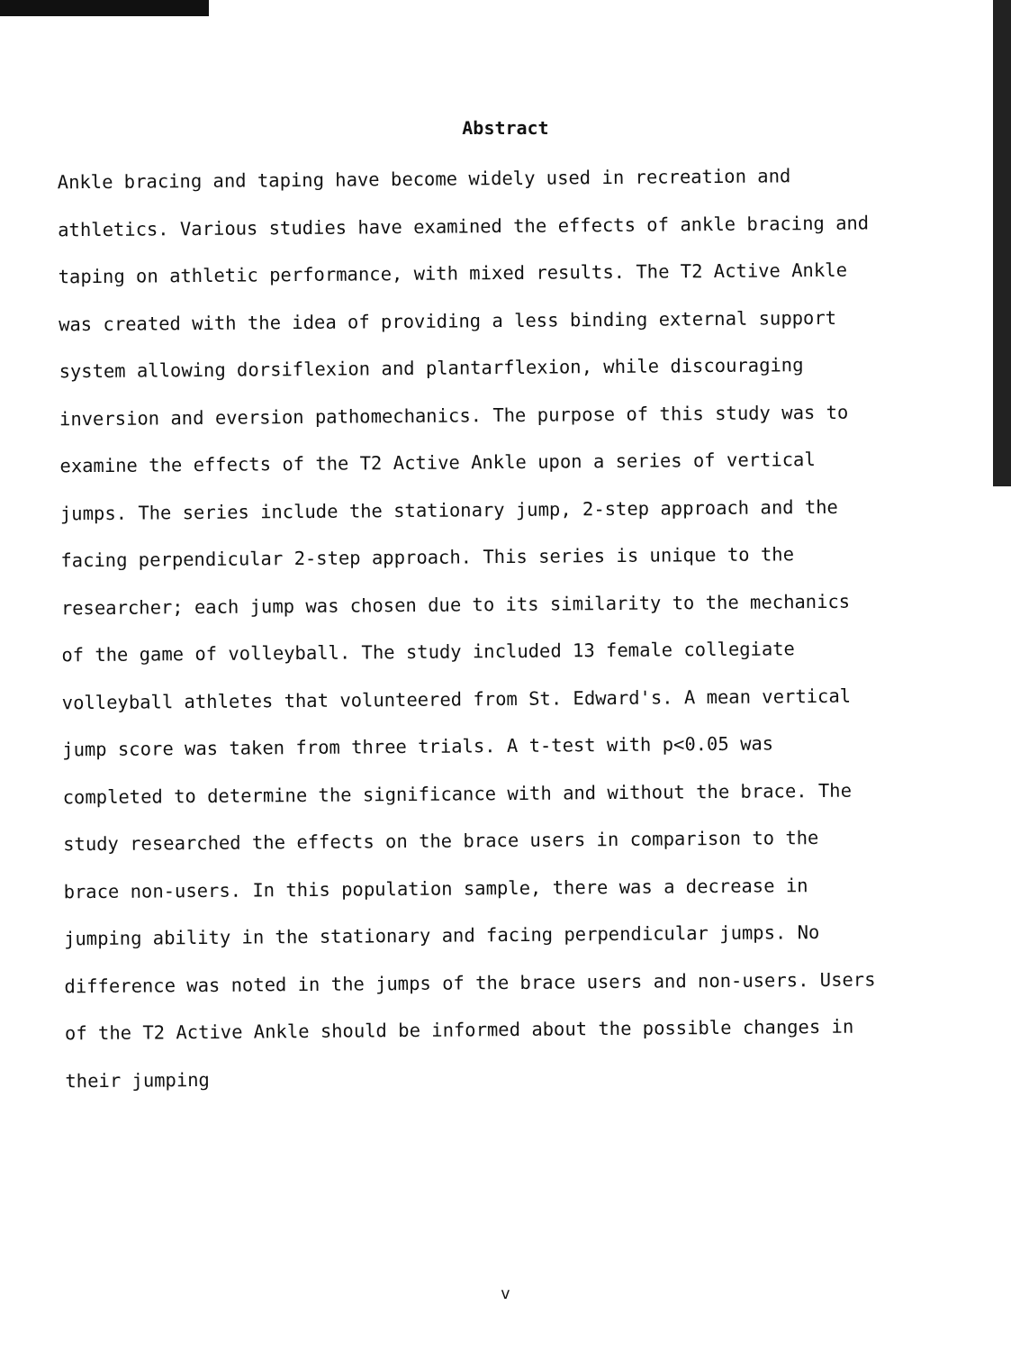Abstract
Ankle bracing and taping have become widely used in recreation and athletics. Various studies have examined the effects of ankle bracing and taping on athletic performance, with mixed results. The T2 Active Ankle was created with the idea of providing a less binding external support system allowing dorsiflexion and plantarflexion, while discouraging inversion and eversion pathomechanics. The purpose of this study was to examine the effects of the T2 Active Ankle upon a series of vertical jumps. The series include the stationary jump, 2-step approach and the facing perpendicular 2-step approach. This series is unique to the researcher; each jump was chosen due to its similarity to the mechanics of the game of volleyball. The study included 13 female collegiate volleyball athletes that volunteered from St. Edward's. A mean vertical jump score was taken from three trials. A t-test with p<0.05 was completed to determine the significance with and without the brace. The study researched the effects on the brace users in comparison to the brace non-users. In this population sample, there was a decrease in jumping ability in the stationary and facing perpendicular jumps. No difference was noted in the jumps of the brace users and non-users. Users of the T2 Active Ankle should be informed about the possible changes in their jumping
v